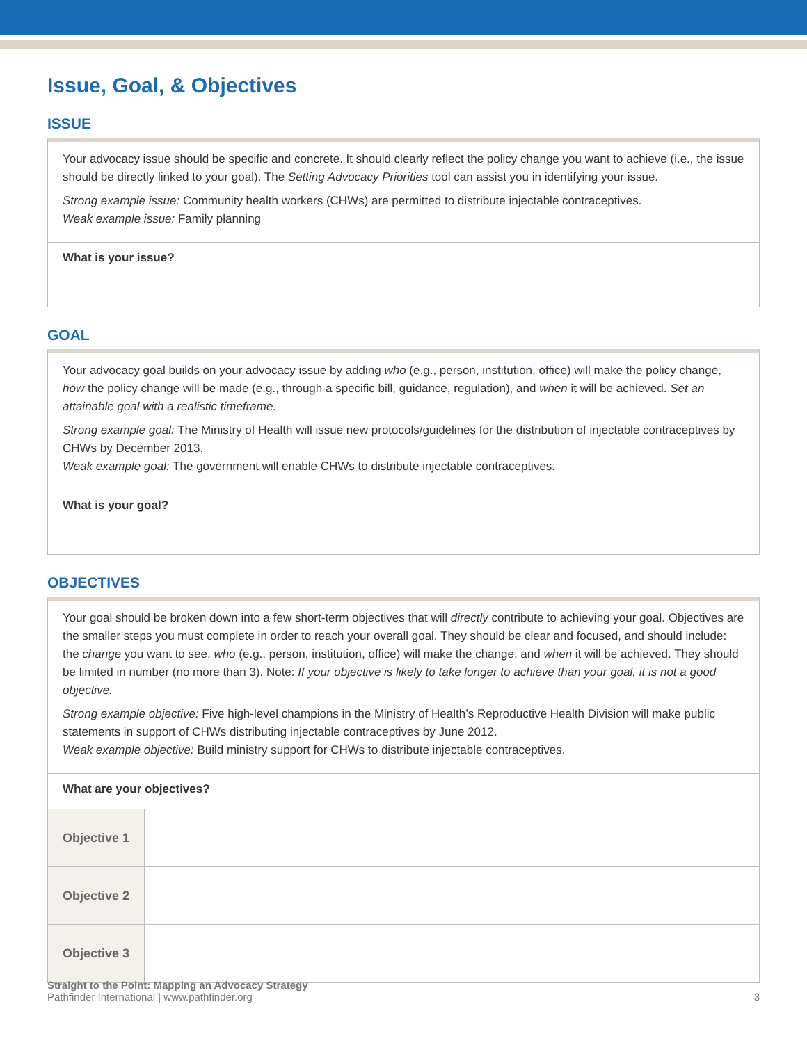Issue, Goal, & Objectives
ISSUE
Your advocacy issue should be specific and concrete. It should clearly reflect the policy change you want to achieve (i.e., the issue should be directly linked to your goal). The Setting Advocacy Priorities tool can assist you in identifying your issue.
Strong example issue: Community health workers (CHWs) are permitted to distribute injectable contraceptives.
Weak example issue: Family planning
What is your issue?
GOAL
Your advocacy goal builds on your advocacy issue by adding who (e.g., person, institution, office) will make the policy change, how the policy change will be made (e.g., through a specific bill, guidance, regulation), and when it will be achieved. Set an attainable goal with a realistic timeframe.
Strong example goal: The Ministry of Health will issue new protocols/guidelines for the distribution of injectable contraceptives by CHWs by December 2013.
Weak example goal: The government will enable CHWs to distribute injectable contraceptives.
What is your goal?
OBJECTIVES
Your goal should be broken down into a few short-term objectives that will directly contribute to achieving your goal. Objectives are the smaller steps you must complete in order to reach your overall goal. They should be clear and focused, and should include: the change you want to see, who (e.g., person, institution, office) will make the change, and when it will be achieved. They should be limited in number (no more than 3). Note: If your objective is likely to take longer to achieve than your goal, it is not a good objective.
Strong example objective: Five high-level champions in the Ministry of Health’s Reproductive Health Division will make public statements in support of CHWs distributing injectable contraceptives by June 2012.
Weak example objective: Build ministry support for CHWs to distribute injectable contraceptives.
What are your objectives?
| Objective 1 | |
| Objective 2 | |
| Objective 3 | |
Straight to the Point: Mapping an Advocacy Strategy
Pathfinder International | www.pathfinder.org 3